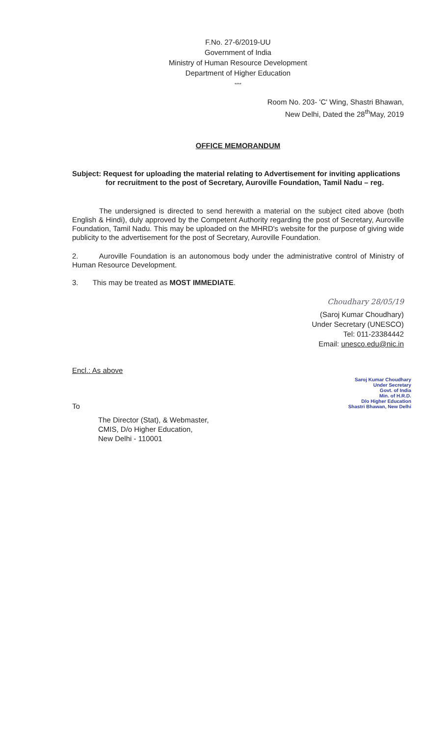F.No. 27-6/2019-UU
Government of India
Ministry of Human Resource Development
Department of Higher Education
****
Room No. 203- 'C' Wing, Shastri Bhawan,
New Delhi, Dated the 28<sup>th</sup>May, 2019
OFFICE MEMORANDUM
Subject: Request for uploading the material relating to Advertisement for inviting applications for recruitment to the post of Secretary, Auroville Foundation, Tamil Nadu – reg.
The undersigned is directed to send herewith a material on the subject cited above (both English & Hindi), duly approved by the Competent Authority regarding the post of Secretary, Auroville Foundation, Tamil Nadu. This may be uploaded on the MHRD's website for the purpose of giving wide publicity to the advertisement for the post of Secretary, Auroville Foundation.
2. Auroville Foundation is an autonomous body under the administrative control of Ministry of Human Resource Development.
3. This may be treated as MOST IMMEDIATE.
Choudhary 28/05/19
(Saroj Kumar Choudhary)
Under Secretary (UNESCO)
Tel: 011-23384442
Email: unesco.edu@nic.in
Encl.: As above
Saroj Kumar Choudhary
Under Secretary
Govt. of India
Min. of H.R.D.
D/o Higher Education
Shastri Bhawan, New Delhi
To
The Director (Stat), & Webmaster,
CMIS, D/o Higher Education,
New Delhi - 110001